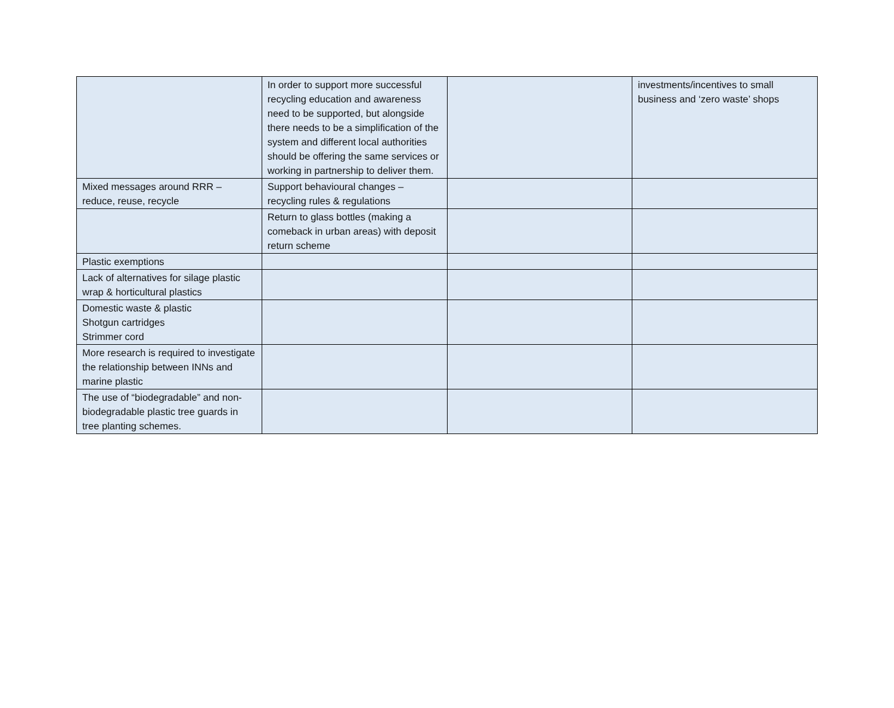| | In order to support more successful recycling education and awareness need to be supported, but alongside there needs to be a simplification of the system and different local authorities should be offering the same services or working in partnership to deliver them. | | investments/incentives to small business and ‘zero waste’ shops |
| Mixed messages around RRR – reduce, reuse, recycle | Support behavioural changes – recycling rules & regulations | | |
| | Return to glass bottles (making a comeback in urban areas) with deposit return scheme | | |
| Plastic exemptions | | | |
| Lack of alternatives for silage plastic wrap & horticultural plastics | | | |
| Domestic waste & plastic Shotgun cartridges Strimmer cord | | | |
| More research is required to investigate the relationship between INNs and marine plastic | | | |
| The use of “biodegradable” and non-biodegradable plastic tree guards in tree planting schemes. | | | |